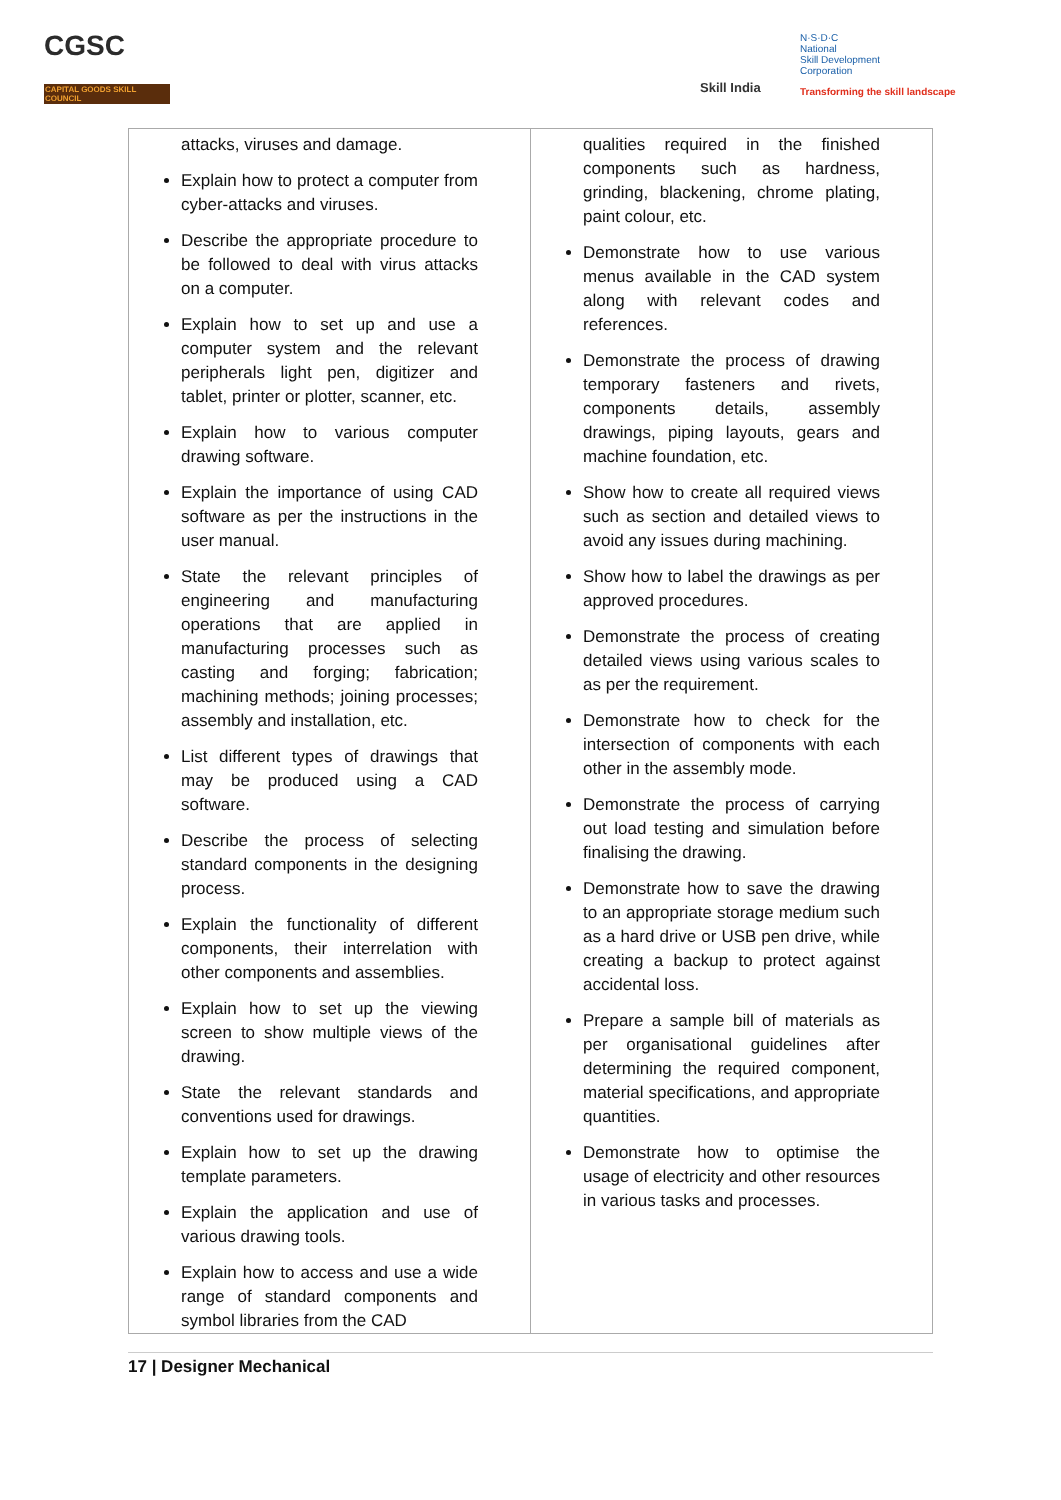CGSC
CAPITAL GOODS SKILL COUNCIL
Skill India
N·S·D·C
National
Skill Development
Corporation
Transforming the skill landscape
| attacks, viruses and damage. Explain how to protect a computer from cyber-attacks and viruses. Describe the appropriate procedure to be followed to deal with virus attacks on a computer. Explain how to set up and use a computer system and the relevant peripherals light pen, digitizer and tablet, printer or plotter, scanner, etc. Explain how to various computer drawing software. Explain the importance of using CAD software as per the instructions in the user manual. State the relevant principles of engineering and manufacturing operations that are applied in manufacturing processes such as casting and forging; fabrication; machining methods; joining processes; assembly and installation, etc. List different types of drawings that may be produced using a CAD software. Describe the process of selecting standard components in the designing process. Explain the functionality of different components, their interrelation with other components and assemblies. Explain how to set up the viewing screen to show multiple views of the drawing. State the relevant standards and conventions used for drawings. Explain how to set up the drawing template parameters. Explain the application and use of various drawing tools. Explain how to access and use a wide range of standard components and symbol libraries from the CAD | qualities required in the finished components such as hardness, grinding, blackening, chrome plating, paint colour, etc. Demonstrate how to use various menus available in the CAD system along with relevant codes and references. Demonstrate the process of drawing temporary fasteners and rivets, components details, assembly drawings, piping layouts, gears and machine foundation, etc. Show how to create all required views such as section and detailed views to avoid any issues during machining. Show how to label the drawings as per approved procedures. Demonstrate the process of creating detailed views using various scales to as per the requirement. Demonstrate how to check for the intersection of components with each other in the assembly mode. Demonstrate the process of carrying out load testing and simulation before finalising the drawing. Demonstrate how to save the drawing to an appropriate storage medium such as a hard drive or USB pen drive, while creating a backup to protect against accidental loss. Prepare a sample bill of materials as per organisational guidelines after determining the required component, material specifications, and appropriate quantities. Demonstrate how to optimise the usage of electricity and other resources in various tasks and processes. |
17 | Designer Mechanical